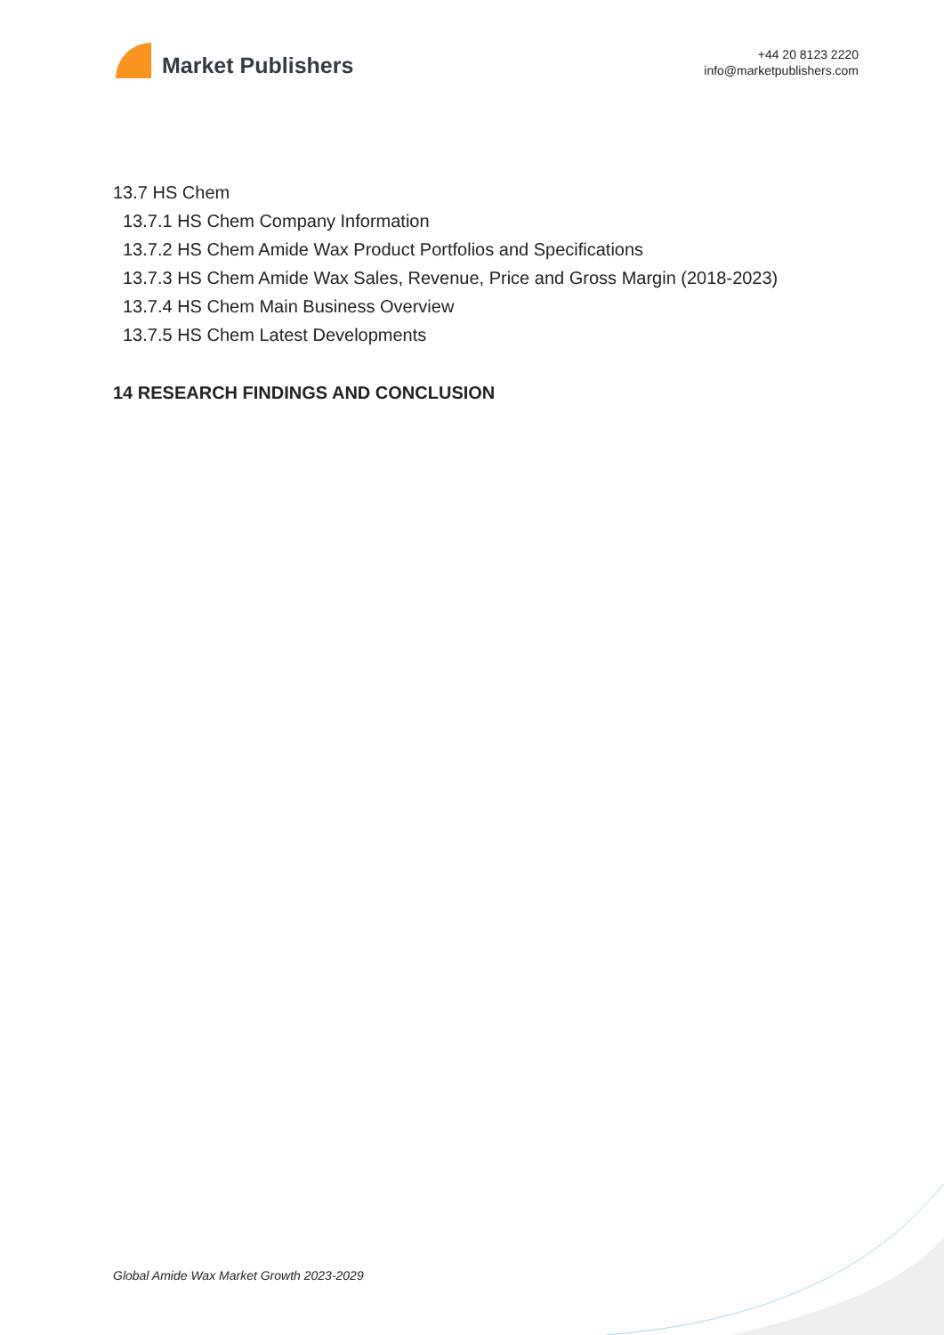Market Publishers
+44 20 8123 2220
info@marketpublishers.com
13.7 HS Chem
13.7.1 HS Chem Company Information
13.7.2 HS Chem Amide Wax Product Portfolios and Specifications
13.7.3 HS Chem Amide Wax Sales, Revenue, Price and Gross Margin (2018-2023)
13.7.4 HS Chem Main Business Overview
13.7.5 HS Chem Latest Developments
14 RESEARCH FINDINGS AND CONCLUSION
Global Amide Wax Market Growth 2023-2029